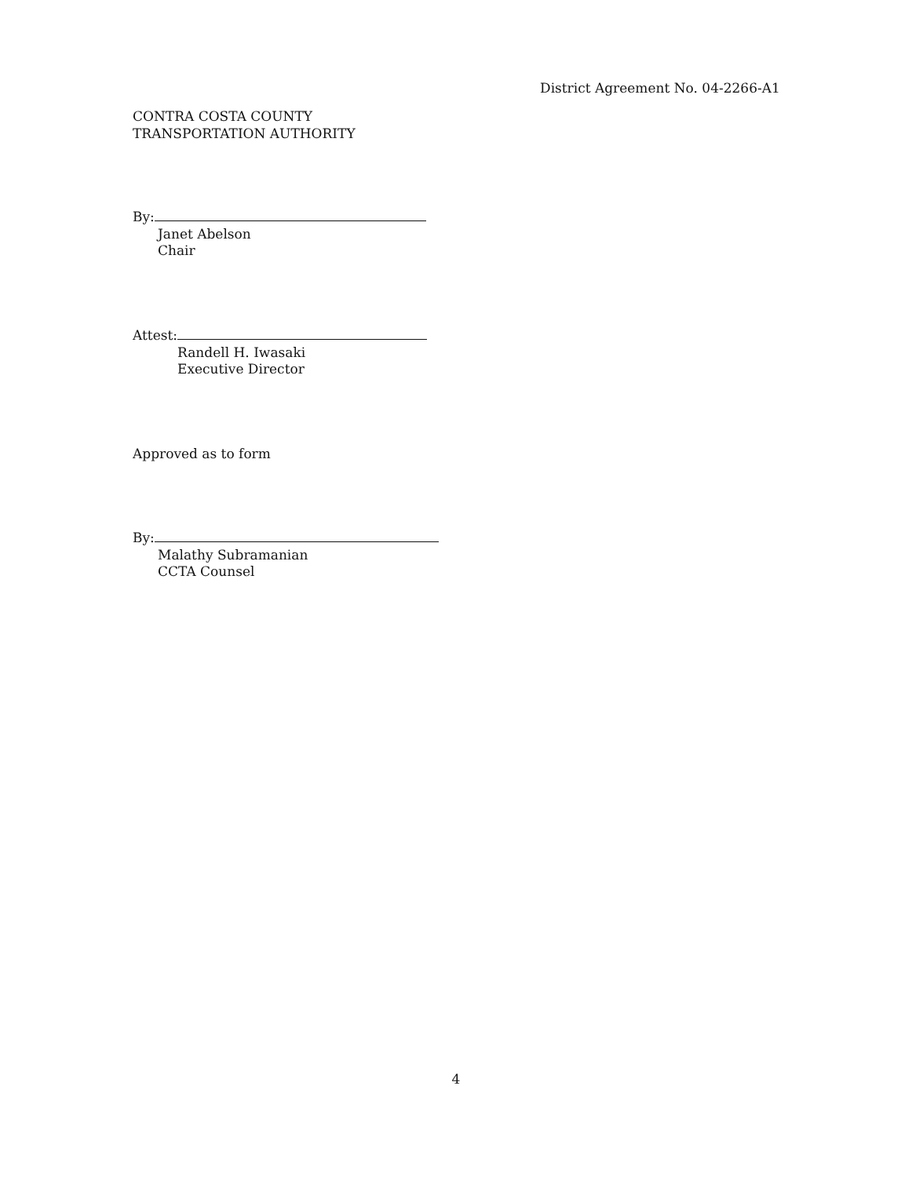District Agreement No. 04-2266-A1
CONTRA COSTA COUNTY
TRANSPORTATION AUTHORITY
By:
Janet Abelson
Chair
Attest:
Randell H. Iwasaki
Executive Director
Approved as to form
By:
Malathy Subramanian
CCTA Counsel
4